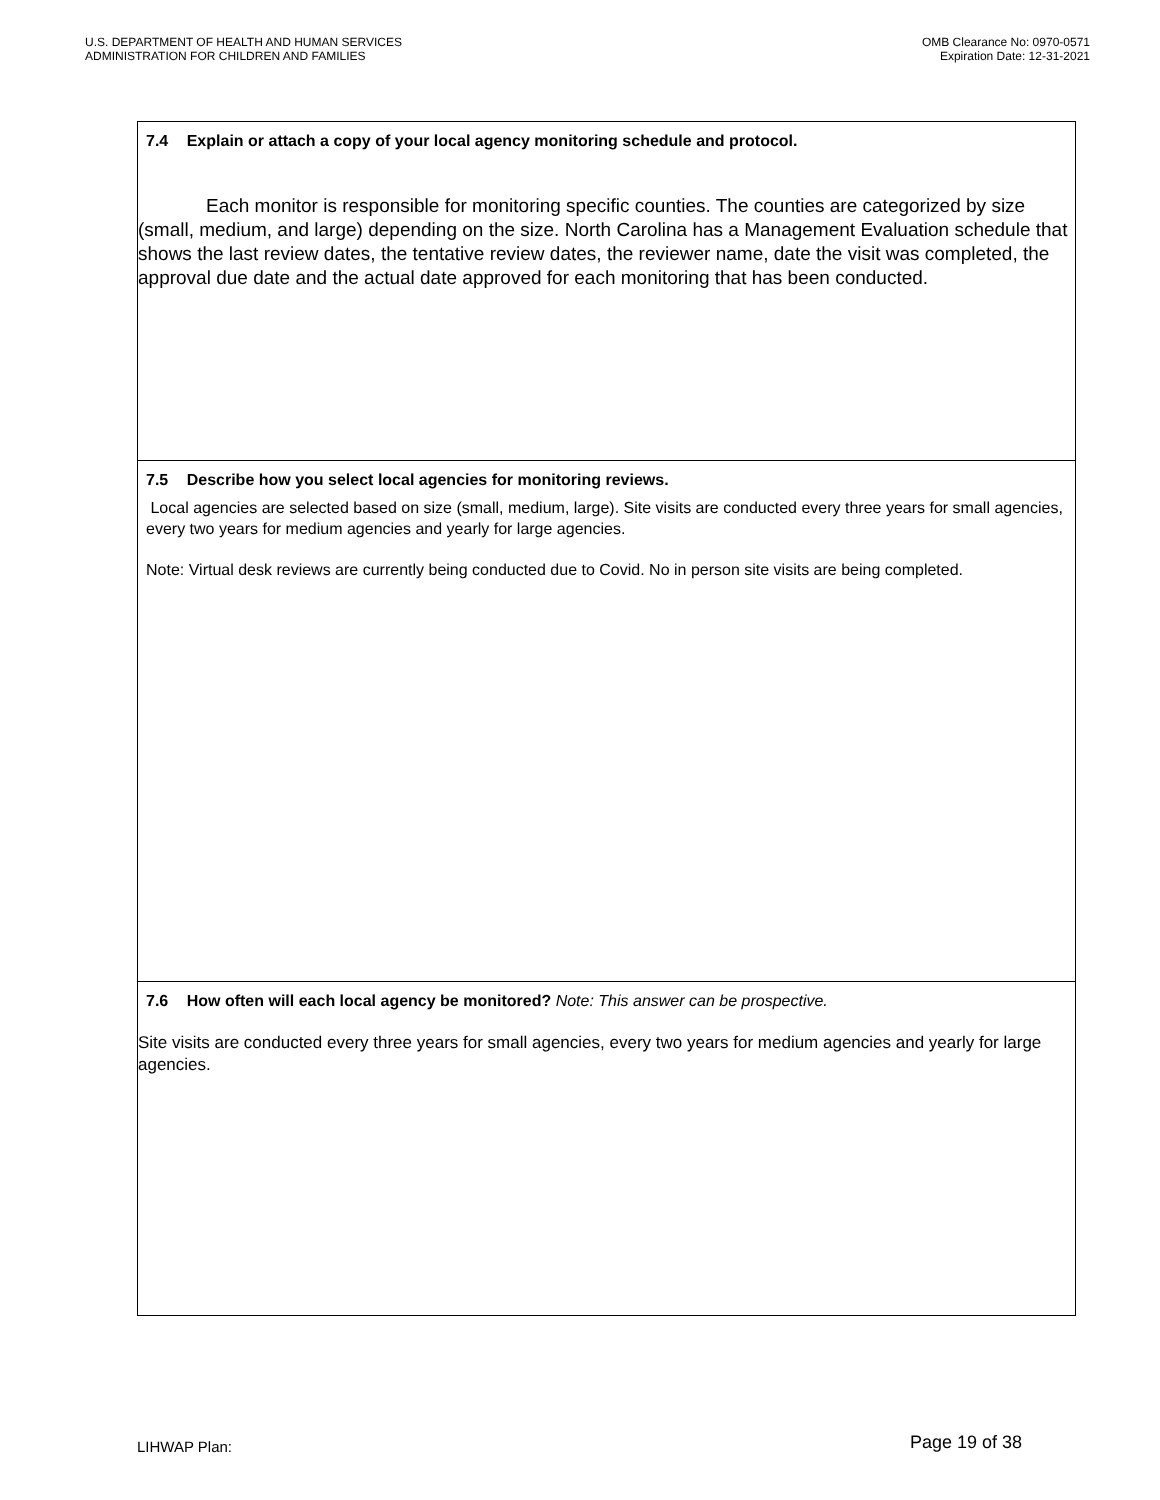U.S. DEPARTMENT OF HEALTH AND HUMAN SERVICES
ADMINISTRATION FOR CHILDREN AND FAMILIES
OMB Clearance No: 0970-0571
Expiration Date: 12-31-2021
| 7.4 Explain or attach a copy of your local agency monitoring schedule and protocol. Each monitor is responsible for monitoring specific counties. The counties are categorized by size (small, medium, and large) depending on the size. North Carolina has a Management Evaluation schedule that shows the last review dates, the tentative review dates, the reviewer name, date the visit was completed, the approval due date and the actual date approved for each monitoring that has been conducted. |
| 7.5 Describe how you select local agencies for monitoring reviews. Local agencies are selected based on size (small, medium, large). Site visits are conducted every three years for small agencies, every two years for medium agencies and yearly for large agencies. Note: Virtual desk reviews are currently being conducted due to Covid. No in person site visits are being completed. |
| 7.6 How often will each local agency be monitored? Note: This answer can be prospective. Site visits are conducted every three years for small agencies, every two years for medium agencies and yearly for large agencies. |
LIHWAP Plan:
Page 19 of 38